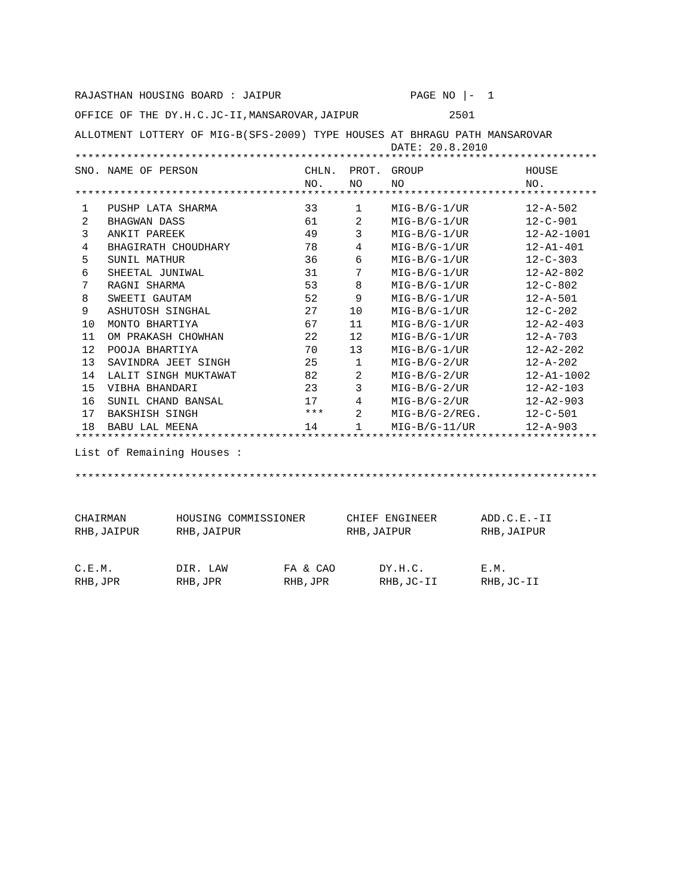RAJASTHAN HOUSING BOARD : JAIPUR PAGE NO |- 1
OFFICE OF THE DY.H.C.JC-II,MANSAROVAR,JAIPUR 2501
ALLOTMENT LOTTERY OF MIG-B(SFS-2009) TYPE HOUSES AT BHRAGU PATH MANSAROVAR
DATE: 20.8.2010
*********************************************************************************
| SNO. | NAME OF PERSON | CHLN. NO. | PROT. NO | GROUP NO | HOUSE NO. |
| --- | --- | --- | --- | --- | --- |
*********************************************************************************
| 1 | PUSHP LATA SHARMA | 33 | 1 | MIG-B/G-1/UR | 12-A-502 |
| 2 | BHAGWAN DASS | 61 | 2 | MIG-B/G-1/UR | 12-C-901 |
| 3 | ANKIT PAREEK | 49 | 3 | MIG-B/G-1/UR | 12-A2-1001 |
| 4 | BHAGIRATH CHOUDHARY | 78 | 4 | MIG-B/G-1/UR | 12-A1-401 |
| 5 | SUNIL MATHUR | 36 | 6 | MIG-B/G-1/UR | 12-C-303 |
| 6 | SHEETAL JUNIWAL | 31 | 7 | MIG-B/G-1/UR | 12-A2-802 |
| 7 | RAGNI SHARMA | 53 | 8 | MIG-B/G-1/UR | 12-C-802 |
| 8 | SWEETI GAUTAM | 52 | 9 | MIG-B/G-1/UR | 12-A-501 |
| 9 | ASHUTOSH SINGHAL | 27 | 10 | MIG-B/G-1/UR | 12-C-202 |
| 10 | MONTO BHARTIYA | 67 | 11 | MIG-B/G-1/UR | 12-A2-403 |
| 11 | OM PRAKASH CHOWHAN | 22 | 12 | MIG-B/G-1/UR | 12-A-703 |
| 12 | POOJA BHARTIYA | 70 | 13 | MIG-B/G-1/UR | 12-A2-202 |
| 13 | SAVINDRA JEET SINGH | 25 | 1 | MIG-B/G-2/UR | 12-A-202 |
| 14 | LALIT SINGH MUKTAWAT | 82 | 2 | MIG-B/G-2/UR | 12-A1-1002 |
| 15 | VIBHA BHANDARI | 23 | 3 | MIG-B/G-2/UR | 12-A2-103 |
| 16 | SUNIL CHAND BANSAL | 17 | 4 | MIG-B/G-2/UR | 12-A2-903 |
| 17 | BAKSHISH SINGH | *** | 2 | MIG-B/G-2/REG. | 12-C-501 |
| 18 | BABU LAL MEENA | 14 | 1 | MIG-B/G-11/UR | 12-A-903 |
*********************************************************************************
List of Remaining Houses :
*********************************************************************************
| CHAIRMAN RHB,JAIPUR | HOUSING COMMISSIONER RHB,JAIPUR | CHIEF ENGINEER RHB,JAIPUR | ADD.C.E.-II RHB,JAIPUR |
| C.E.M. RHB,JPR | DIR. LAW RHB,JPR | FA & CAO RHB,JPR | DY.H.C. RHB,JC-II | E.M. RHB,JC-II |